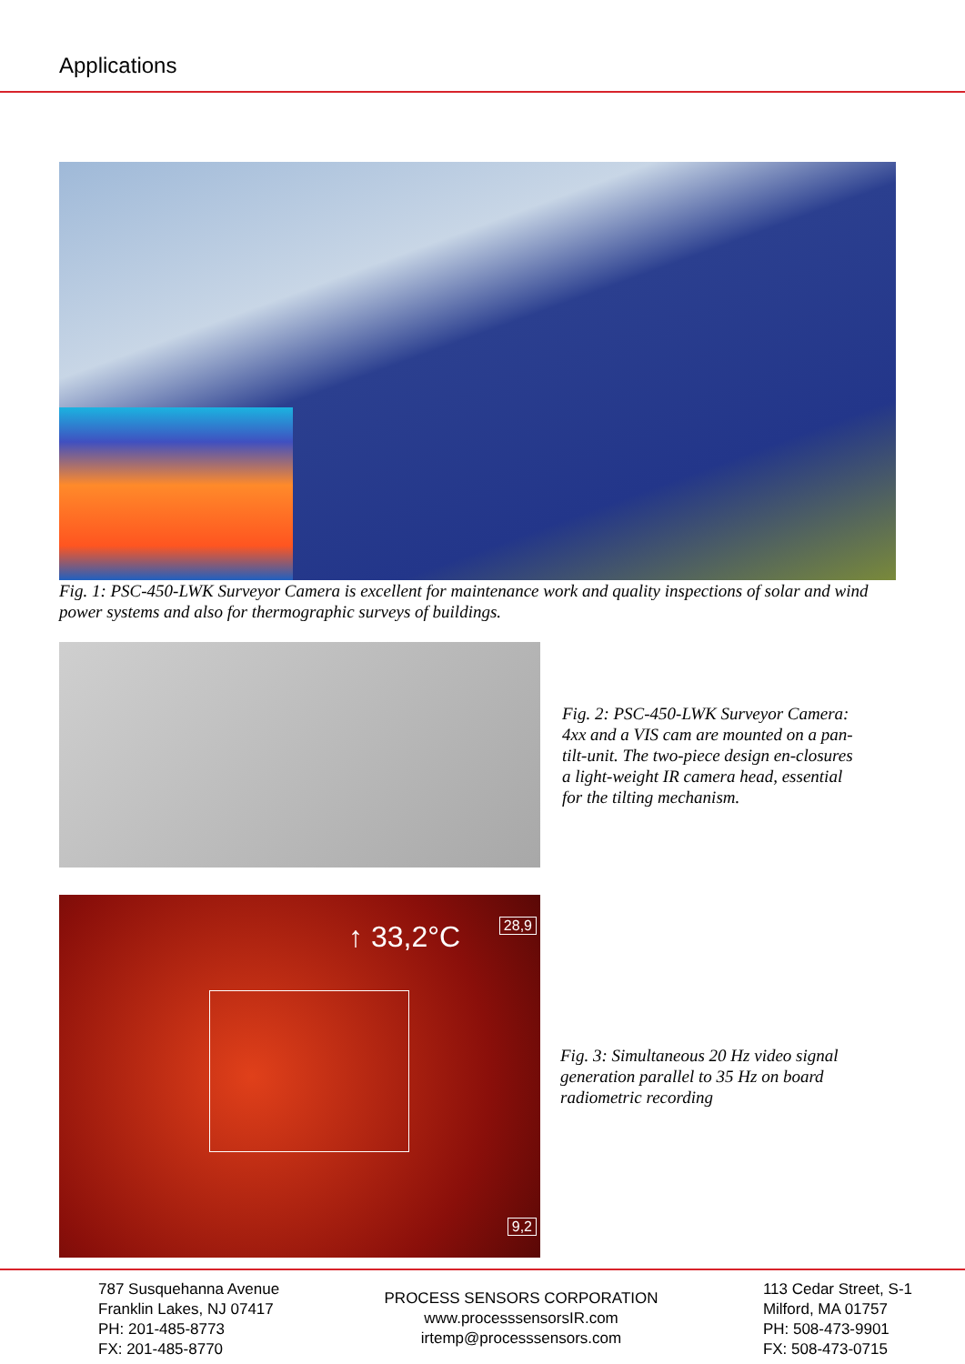Applications
Fig. 1: PSC-450-LWK Surveyor Camera is excellent for maintenance work and quality inspections of solar and wind power systems and also for thermographic surveys of buildings.
Fig. 2: PSC-450-LWK Surveyor Camera: 4xx and a VIS cam are mounted on a pan-tilt-unit. The two-piece design en-closures a light-weight IR camera head, essential for the tilting mechanism.
↑ 33,2°C 28,9
9,2
Fig. 3: Simultaneous 20 Hz video signal generation parallel to 35 Hz on board radiometric recording
787 Susquehanna Avenue
Franklin Lakes, NJ 07417
PH: 201-485-8773
FX: 201-485-8770
PROCESS SENSORS CORPORATION
www.processsensorsIR.com
irtemp@processsensors.com
113 Cedar Street, S-1
Milford, MA 01757
PH: 508-473-9901
FX: 508-473-0715